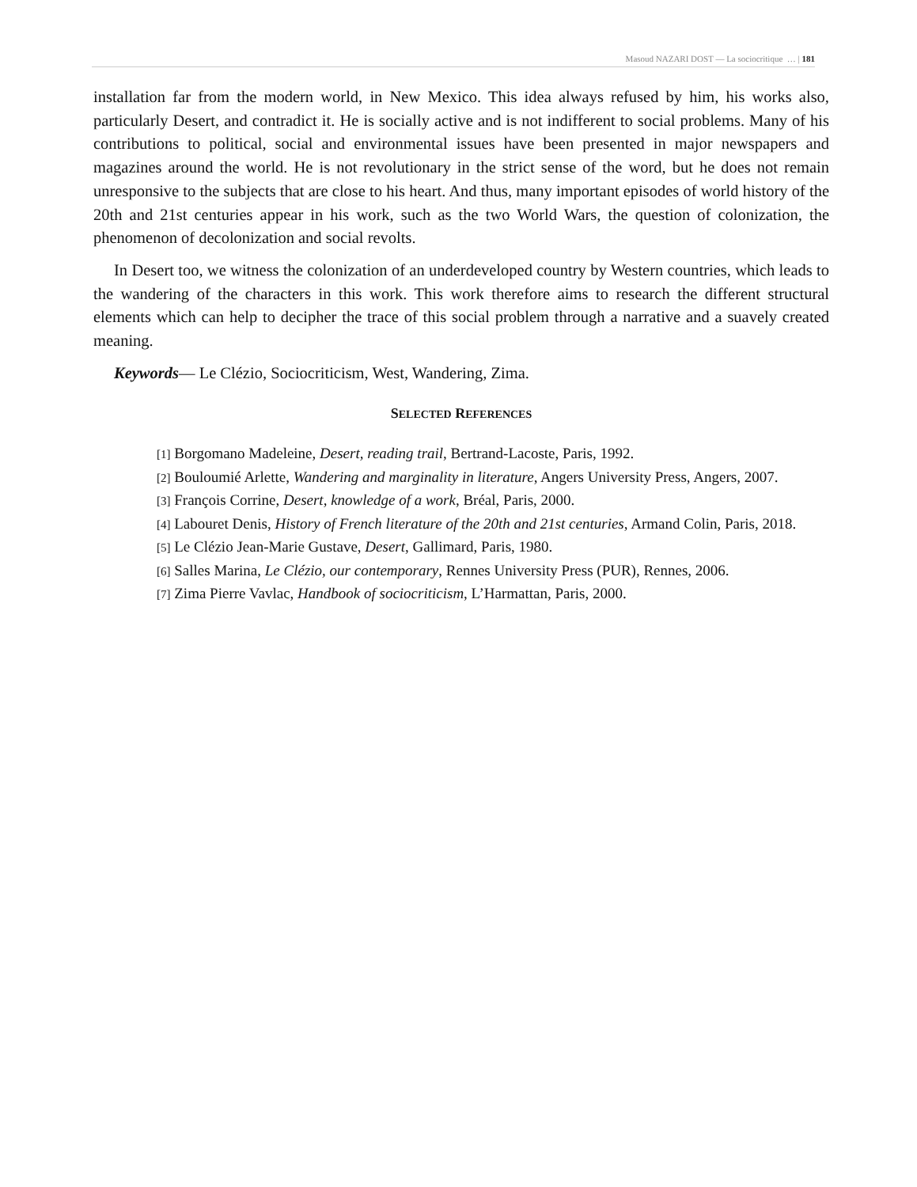Masoud NAZARI DOST — La sociocritique … | 181
installation far from the modern world, in New Mexico. This idea always refused by him, his works also, particularly Desert, and contradict it. He is socially active and is not indifferent to social problems. Many of his contributions to political, social and environmental issues have been presented in major newspapers and magazines around the world. He is not revolutionary in the strict sense of the word, but he does not remain unresponsive to the subjects that are close to his heart. And thus, many important episodes of world history of the 20th and 21st centuries appear in his work, such as the two World Wars, the question of colonization, the phenomenon of decolonization and social revolts.
In Desert too, we witness the colonization of an underdeveloped country by Western countries, which leads to the wandering of the characters in this work. This work therefore aims to research the different structural elements which can help to decipher the trace of this social problem through a narrative and a suavely created meaning.
Keywords— Le Clézio, Sociocriticism, West, Wandering, Zima.
SELECTED REFERENCES
[1] Borgomano Madeleine, Desert, reading trail, Bertrand-Lacoste, Paris, 1992.
[2] Bouloumié Arlette, Wandering and marginality in literature, Angers University Press, Angers, 2007.
[3] François Corrine, Desert, knowledge of a work, Bréal, Paris, 2000.
[4] Labouret Denis, History of French literature of the 20th and 21st centuries, Armand Colin, Paris, 2018.
[5] Le Clézio Jean-Marie Gustave, Desert, Gallimard, Paris, 1980.
[6] Salles Marina, Le Clézio, our contemporary, Rennes University Press (PUR), Rennes, 2006.
[7] Zima Pierre Vavlac, Handbook of sociocriticism, L’Harmattan, Paris, 2000.